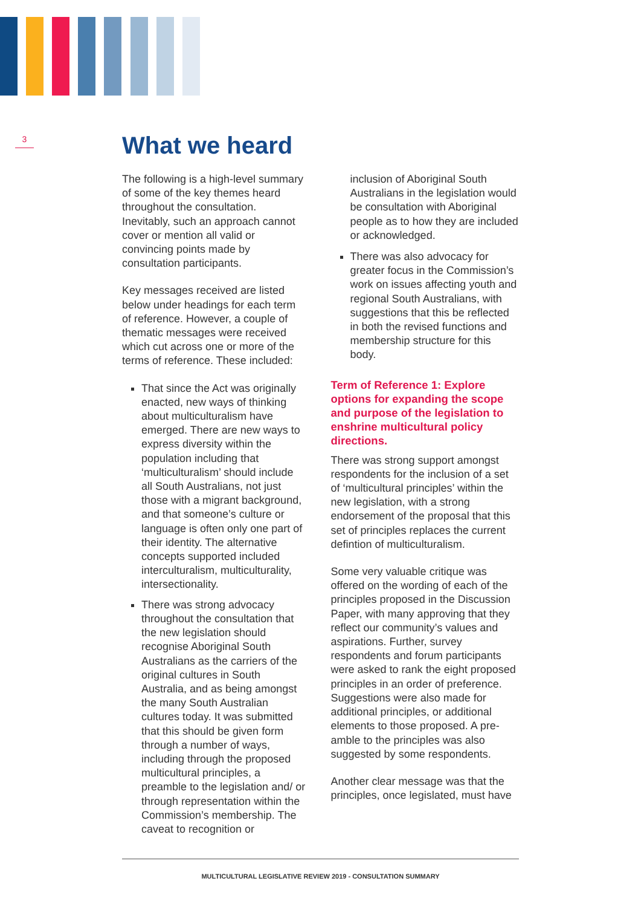3
What we heard
The following is a high-level summary of some of the key themes heard throughout the consultation. Inevitably, such an approach cannot cover or mention all valid or convincing points made by consultation participants.
Key messages received are listed below under headings for each term of reference. However, a couple of thematic messages were received which cut across one or more of the terms of reference. These included:
That since the Act was originally enacted, new ways of thinking about multiculturalism have emerged. There are new ways to express diversity within the population including that ‘multiculturalism’ should include all South Australians, not just those with a migrant background, and that someone’s culture or language is often only one part of their identity. The alternative concepts supported included interculturalism, multiculturality, intersectionality.
There was strong advocacy throughout the consultation that the new legislation should recognise Aboriginal South Australians as the carriers of the original cultures in South Australia, and as being amongst the many South Australian cultures today. It was submitted that this should be given form through a number of ways, including through the proposed multicultural principles, a preamble to the legislation and/ or through representation within the Commission’s membership. The caveat to recognition or
inclusion of Aboriginal South Australians in the legislation would be consultation with Aboriginal people as to how they are included or acknowledged.
There was also advocacy for greater focus in the Commission’s work on issues affecting youth and regional South Australians, with suggestions that this be reflected in both the revised functions and membership structure for this body.
Term of Reference 1: Explore options for expanding the scope and purpose of the legislation to enshrine multicultural policy directions.
There was strong support amongst respondents for the inclusion of a set of ‘multicultural principles’ within the new legislation, with a strong endorsement of the proposal that this set of principles replaces the current defintion of multiculturalism.
Some very valuable critique was offered on the wording of each of the principles proposed in the Discussion Paper, with many approving that they reflect our community’s values and aspirations. Further, survey respondents and forum participants were asked to rank the eight proposed principles in an order of preference. Suggestions were also made for additional principles, or additional elements to those proposed. A pre-amble to the principles was also suggested by some respondents.
Another clear message was that the principles, once legislated, must have
MULTICULTURAL LEGISLATIVE REVIEW 2019 - CONSULTATION SUMMARY